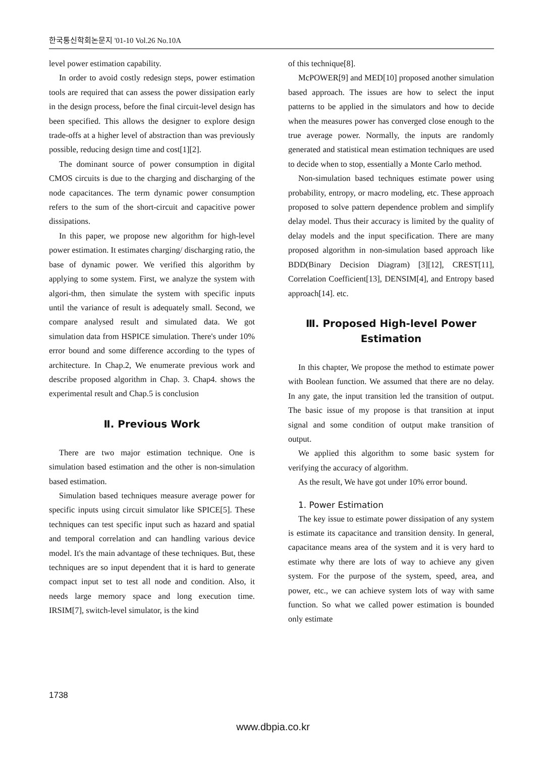한국통신학회논문지 '01-10 Vol.26 No.10A
level power estimation capability.
In order to avoid costly redesign steps, power estimation tools are required that can assess the power dissipation early in the design process, before the final circuit-level design has been specified. This allows the designer to explore design trade-offs at a higher level of abstraction than was previously possible, reducing design time and cost[1][2].
The dominant source of power consumption in digital CMOS circuits is due to the charging and discharging of the node capacitances. The term dynamic power consumption refers to the sum of the short-circuit and capacitive power dissipations.
In this paper, we propose new algorithm for high-level power estimation. It estimates charging/ discharging ratio, the base of dynamic power. We verified this algorithm by applying to some system. First, we analyze the system with algori-thm, then simulate the system with specific inputs until the variance of result is adequately small. Second, we compare analysed result and simulated data. We got simulation data from HSPICE simulation. There's under 10% error bound and some difference according to the types of architecture. In Chap.2, We enumerate previous work and describe proposed algorithm in Chap. 3. Chap4. shows the experimental result and Chap.5 is conclusion
Ⅱ. Previous Work
There are two major estimation technique. One is simulation based estimation and the other is non-simulation based estimation.
Simulation based techniques measure average power for specific inputs using circuit simulator like SPICE[5]. These techniques can test specific input such as hazard and spatial and temporal correlation and can handling various device model. It's the main advantage of these techniques. But, these techniques are so input dependent that it is hard to generate compact input set to test all node and condition. Also, it needs large memory space and long execution time. IRSIM[7], switch-level simulator, is the kind
of this technique[8].
McPOWER[9] and MED[10] proposed another simulation based approach. The issues are how to select the input patterns to be applied in the simulators and how to decide when the measures power has converged close enough to the true average power. Normally, the inputs are randomly generated and statistical mean estimation techniques are used to decide when to stop, essentially a Monte Carlo method.
Non-simulation based techniques estimate power using probability, entropy, or macro modeling, etc. These approach proposed to solve pattern dependence problem and simplify delay model. Thus their accuracy is limited by the quality of delay models and the input specification. There are many proposed algorithm in non-simulation based approach like BDD(Binary Decision Diagram) [3][12], CREST[11], Correlation Coefficient[13], DENSIM[4], and Entropy based approach[14]. etc.
Ⅲ. Proposed High-level Power Estimation
In this chapter, We propose the method to estimate power with Boolean function. We assumed that there are no delay. In any gate, the input transition led the transition of output. The basic issue of my propose is that transition at input signal and some condition of output make transition of output.
We applied this algorithm to some basic system for verifying the accuracy of algorithm.
As the result, We have got under 10% error bound.
1. Power Estimation
The key issue to estimate power dissipation of any system is estimate its capacitance and transition density. In general, capacitance means area of the system and it is very hard to estimate why there are lots of way to achieve any given system. For the purpose of the system, speed, area, and power, etc., we can achieve system lots of way with same function. So what we called power estimation is bounded only estimate
1738
www.dbpia.co.kr